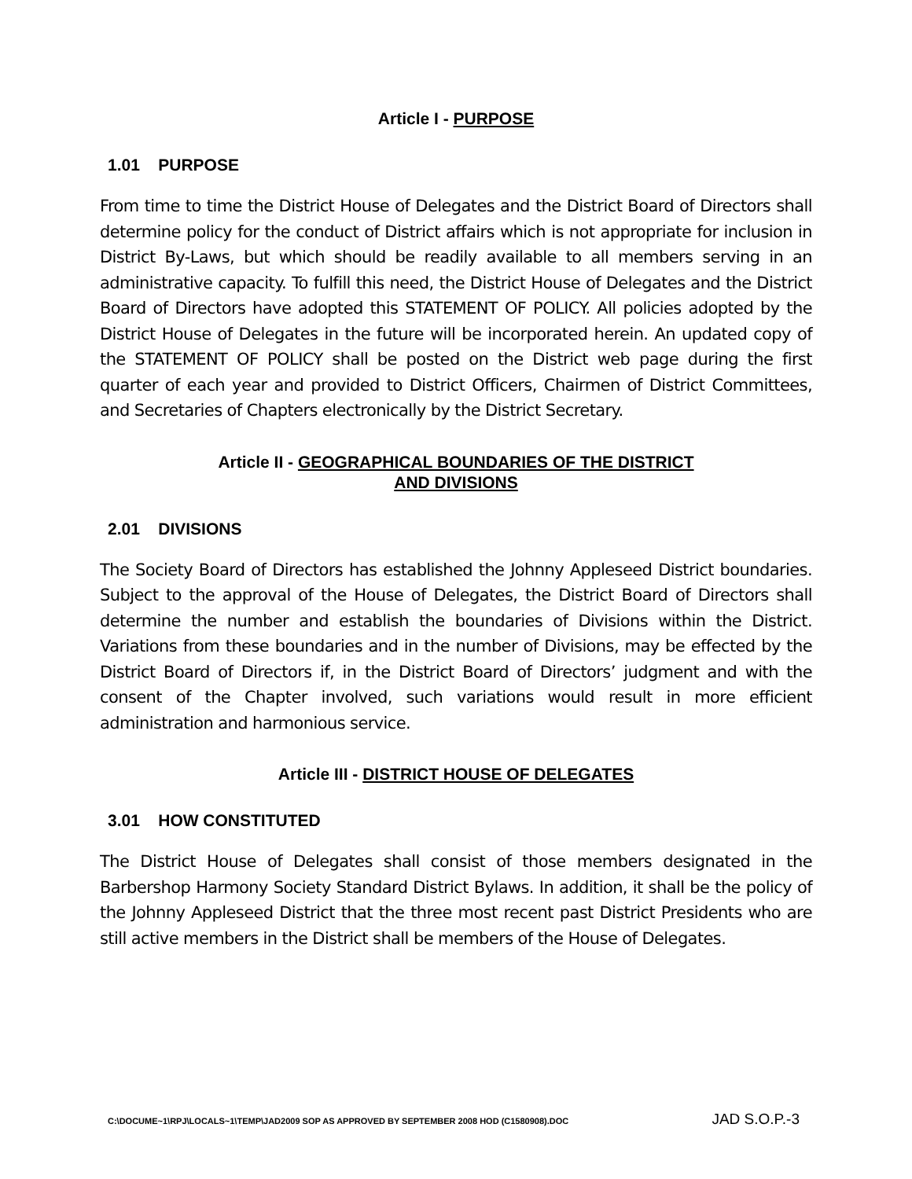Article I - PURPOSE
1.01 PURPOSE
From time to time the District House of Delegates and the District Board of Directors shall determine policy for the conduct of District affairs which is not appropriate for inclusion in District By-Laws, but which should be readily available to all members serving in an administrative capacity. To fulfill this need, the District House of Delegates and the District Board of Directors have adopted this STATEMENT OF POLICY. All policies adopted by the District House of Delegates in the future will be incorporated herein. An updated copy of the STATEMENT OF POLICY shall be posted on the District web page during the first quarter of each year and provided to District Officers, Chairmen of District Committees, and Secretaries of Chapters electronically by the District Secretary.
Article II - GEOGRAPHICAL BOUNDARIES OF THE DISTRICT
AND DIVISIONS
2.01 DIVISIONS
The Society Board of Directors has established the Johnny Appleseed District boundaries. Subject to the approval of the House of Delegates, the District Board of Directors shall determine the number and establish the boundaries of Divisions within the District. Variations from these boundaries and in the number of Divisions, may be effected by the District Board of Directors if, in the District Board of Directors’ judgment and with the consent of the Chapter involved, such variations would result in more efficient administration and harmonious service.
Article III - DISTRICT HOUSE OF DELEGATES
3.01 HOW CONSTITUTED
The District House of Delegates shall consist of those members designated in the Barbershop Harmony Society Standard District Bylaws. In addition, it shall be the policy of the Johnny Appleseed District that the three most recent past District Presidents who are still active members in the District shall be members of the House of Delegates.
C:\DOCUME~1\RPJ\LOCALS~1\TEMP\JAD2009 SOP AS APPROVED BY SEPTEMBER 2008 HOD (C1580908).DOC JAD S.O.P.-3